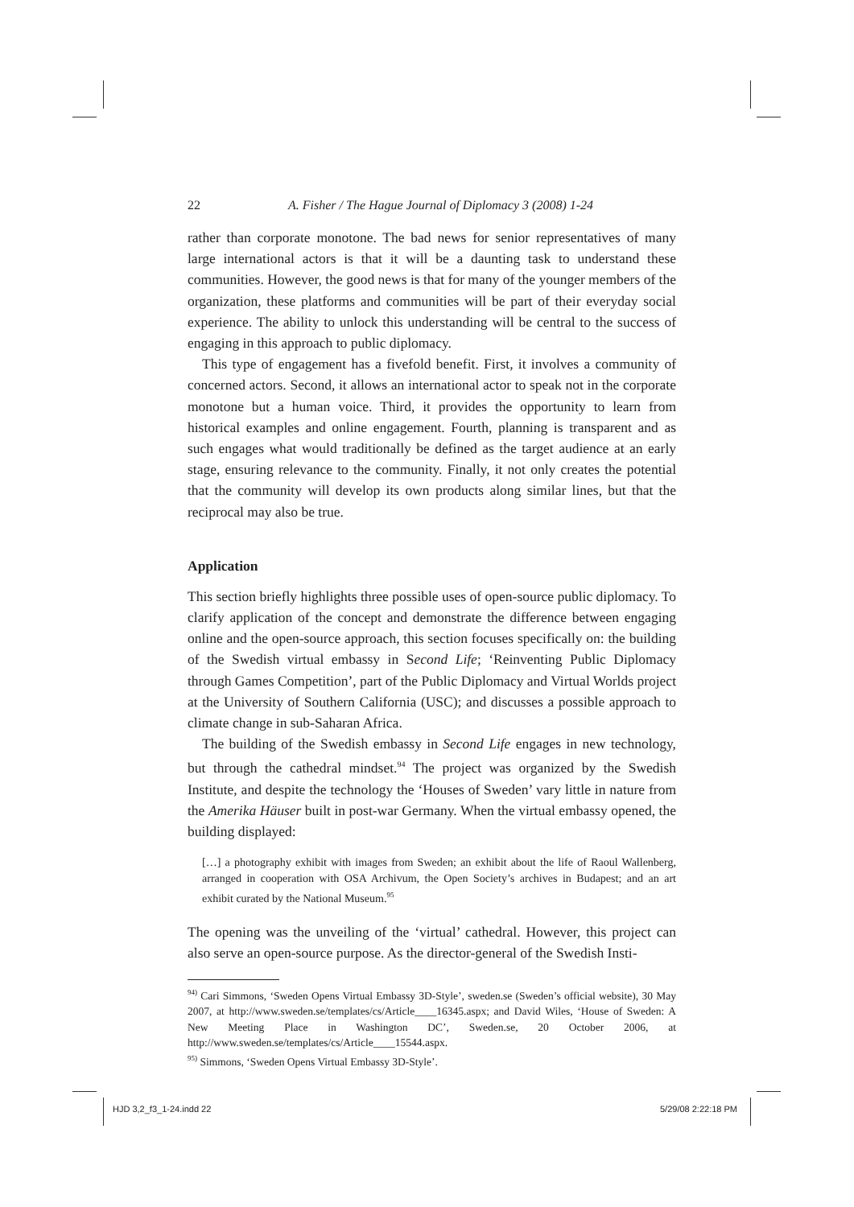22 A. Fisher / The Hague Journal of Diplomacy 3 (2008) 1-24
rather than corporate monotone. The bad news for senior representatives of many large international actors is that it will be a daunting task to understand these communities. However, the good news is that for many of the younger members of the organization, these platforms and communities will be part of their everyday social experience. The ability to unlock this understanding will be central to the success of engaging in this approach to public diplomacy.
This type of engagement has a fivefold benefit. First, it involves a community of concerned actors. Second, it allows an international actor to speak not in the corporate monotone but a human voice. Third, it provides the opportunity to learn from historical examples and online engagement. Fourth, planning is transparent and as such engages what would traditionally be defined as the target audience at an early stage, ensuring relevance to the community. Finally, it not only creates the potential that the community will develop its own products along similar lines, but that the reciprocal may also be true.
Application
This section briefly highlights three possible uses of open-source public diplomacy. To clarify application of the concept and demonstrate the difference between engaging online and the open-source approach, this section focuses specifically on: the building of the Swedish virtual embassy in Second Life; ‘Reinventing Public Diplomacy through Games Competition’, part of the Public Diplomacy and Virtual Worlds project at the University of Southern California (USC); and discusses a possible approach to climate change in sub-Saharan Africa.
The building of the Swedish embassy in Second Life engages in new technology, but through the cathedral mindset.<sup>94</sup> The project was organized by the Swedish Institute, and despite the technology the ‘Houses of Sweden’ vary little in nature from the Amerika Häuser built in post-war Germany. When the virtual embassy opened, the building displayed:
[…] a photography exhibit with images from Sweden; an exhibit about the life of Raoul Wallenberg, arranged in cooperation with OSA Archivum, the Open Society’s archives in Budapest; and an art exhibit curated by the National Museum.<sup>95</sup>
The opening was the unveiling of the ‘virtual’ cathedral. However, this project can also serve an open-source purpose. As the director-general of the Swedish Insti-
<sup>94)</sup> Cari Simmons, ‘Sweden Opens Virtual Embassy 3D-Style’, sweden.se (Sweden’s official website), 30 May 2007, at http://www.sweden.se/templates/cs/Article____16345.aspx; and David Wiles, ‘House of Sweden: A New Meeting Place in Washington DC’, Sweden.se, 20 October 2006, at http://www.sweden.se/templates/cs/Article____15544.aspx.
<sup>95)</sup> Simmons, ‘Sweden Opens Virtual Embassy 3D-Style’.
HJD 3,2_f3_1-24.indd 22 5/29/08 2:22:18 PM